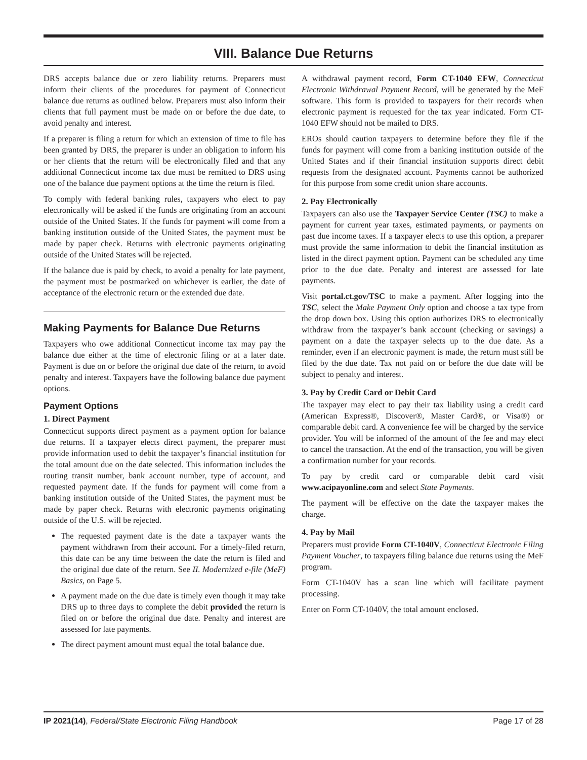VIII. Balance Due Returns
DRS accepts balance due or zero liability returns. Preparers must inform their clients of the procedures for payment of Connecticut balance due returns as outlined below. Preparers must also inform their clients that full payment must be made on or before the due date, to avoid penalty and interest.
If a preparer is filing a return for which an extension of time to file has been granted by DRS, the preparer is under an obligation to inform his or her clients that the return will be electronically filed and that any additional Connecticut income tax due must be remitted to DRS using one of the balance due payment options at the time the return is filed.
To comply with federal banking rules, taxpayers who elect to pay electronically will be asked if the funds are originating from an account outside of the United States. If the funds for payment will come from a banking institution outside of the United States, the payment must be made by paper check. Returns with electronic payments originating outside of the United States will be rejected.
If the balance due is paid by check, to avoid a penalty for late payment, the payment must be postmarked on whichever is earlier, the date of acceptance of the electronic return or the extended due date.
Making Payments for Balance Due Returns
Taxpayers who owe additional Connecticut income tax may pay the balance due either at the time of electronic filing or at a later date. Payment is due on or before the original due date of the return, to avoid penalty and interest. Taxpayers have the following balance due payment options.
Payment Options
1. Direct Payment
Connecticut supports direct payment as a payment option for balance due returns. If a taxpayer elects direct payment, the preparer must provide information used to debit the taxpayer’s financial institution for the total amount due on the date selected. This information includes the routing transit number, bank account number, type of account, and requested payment date. If the funds for payment will come from a banking institution outside of the United States, the payment must be made by paper check. Returns with electronic payments originating outside of the U.S. will be rejected.
The requested payment date is the date a taxpayer wants the payment withdrawn from their account. For a timely-filed return, this date can be any time between the date the return is filed and the original due date of the return. See II. Modernized e-file (MeF) Basics, on Page 5.
A payment made on the due date is timely even though it may take DRS up to three days to complete the debit provided the return is filed on or before the original due date. Penalty and interest are assessed for late payments.
The direct payment amount must equal the total balance due.
A withdrawal payment record, Form CT-1040 EFW, Connecticut Electronic Withdrawal Payment Record, will be generated by the MeF software. This form is provided to taxpayers for their records when electronic payment is requested for the tax year indicated. Form CT-1040 EFW should not be mailed to DRS.
EROs should caution taxpayers to determine before they file if the funds for payment will come from a banking institution outside of the United States and if their financial institution supports direct debit requests from the designated account. Payments cannot be authorized for this purpose from some credit union share accounts.
2. Pay Electronically
Taxpayers can also use the Taxpayer Service Center (TSC) to make a payment for current year taxes, estimated payments, or payments on past due income taxes. If a taxpayer elects to use this option, a preparer must provide the same information to debit the financial institution as listed in the direct payment option. Payment can be scheduled any time prior to the due date. Penalty and interest are assessed for late payments.
Visit portal.ct.gov/TSC to make a payment. After logging into the TSC, select the Make Payment Only option and choose a tax type from the drop down box. Using this option authorizes DRS to electronically withdraw from the taxpayer’s bank account (checking or savings) a payment on a date the taxpayer selects up to the due date. As a reminder, even if an electronic payment is made, the return must still be filed by the due date. Tax not paid on or before the due date will be subject to penalty and interest.
3. Pay by Credit Card or Debit Card
The taxpayer may elect to pay their tax liability using a credit card (American Express®, Discover®, Master Card®, or Visa®) or comparable debit card. A convenience fee will be charged by the service provider. You will be informed of the amount of the fee and may elect to cancel the transaction. At the end of the transaction, you will be given a confirmation number for your records.
To pay by credit card or comparable debit card visit www.acipayonline.com and select State Payments.
The payment will be effective on the date the taxpayer makes the charge.
4. Pay by Mail
Preparers must provide Form CT-1040V, Connecticut Electronic Filing Payment Voucher, to taxpayers filing balance due returns using the MeF program.
Form CT-1040V has a scan line which will facilitate payment processing.
Enter on Form CT-1040V, the total amount enclosed.
IP 2021(14), Federal/State Electronic Filing Handbook Page 17 of 28